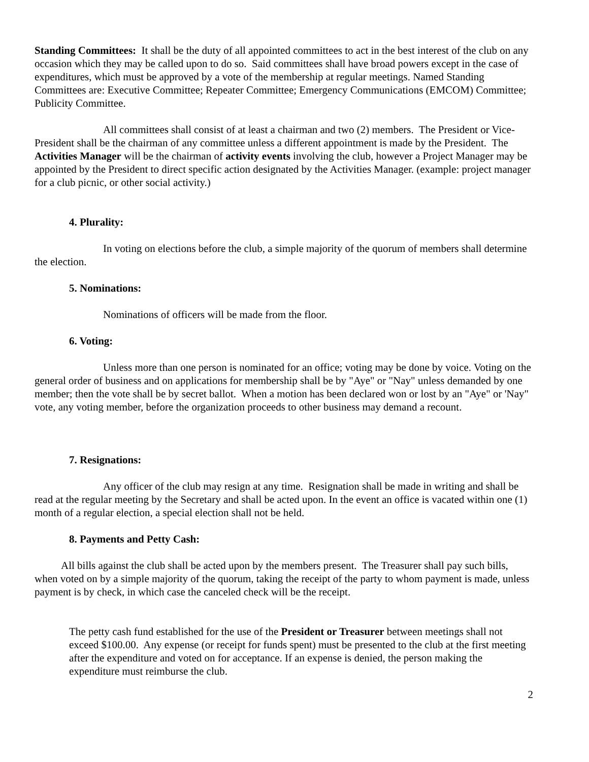Standing Committees: It shall be the duty of all appointed committees to act in the best interest of the club on any occasion which they may be called upon to do so. Said committees shall have broad powers except in the case of expenditures, which must be approved by a vote of the membership at regular meetings. Named Standing Committees are: Executive Committee; Repeater Committee; Emergency Communications (EMCOM) Committee; Publicity Committee.
All committees shall consist of at least a chairman and two (2) members. The President or Vice-President shall be the chairman of any committee unless a different appointment is made by the President. The Activities Manager will be the chairman of activity events involving the club, however a Project Manager may be appointed by the President to direct specific action designated by the Activities Manager. (example: project manager for a club picnic, or other social activity.)
4. Plurality:
In voting on elections before the club, a simple majority of the quorum of members shall determine the election.
5. Nominations:
Nominations of officers will be made from the floor.
6. Voting:
Unless more than one person is nominated for an office; voting may be done by voice. Voting on the general order of business and on applications for membership shall be by "Aye" or "Nay" unless demanded by one member; then the vote shall be by secret ballot. When a motion has been declared won or lost by an "Aye" or 'Nay" vote, any voting member, before the organization proceeds to other business may demand a recount.
7. Resignations:
Any officer of the club may resign at any time. Resignation shall be made in writing and shall be read at the regular meeting by the Secretary and shall be acted upon. In the event an office is vacated within one (1) month of a regular election, a special election shall not be held.
8. Payments and Petty Cash:
All bills against the club shall be acted upon by the members present. The Treasurer shall pay such bills, when voted on by a simple majority of the quorum, taking the receipt of the party to whom payment is made, unless payment is by check, in which case the canceled check will be the receipt.
The petty cash fund established for the use of the President or Treasurer between meetings shall not exceed $100.00. Any expense (or receipt for funds spent) must be presented to the club at the first meeting after the expenditure and voted on for acceptance. If an expense is denied, the person making the expenditure must reimburse the club.
2